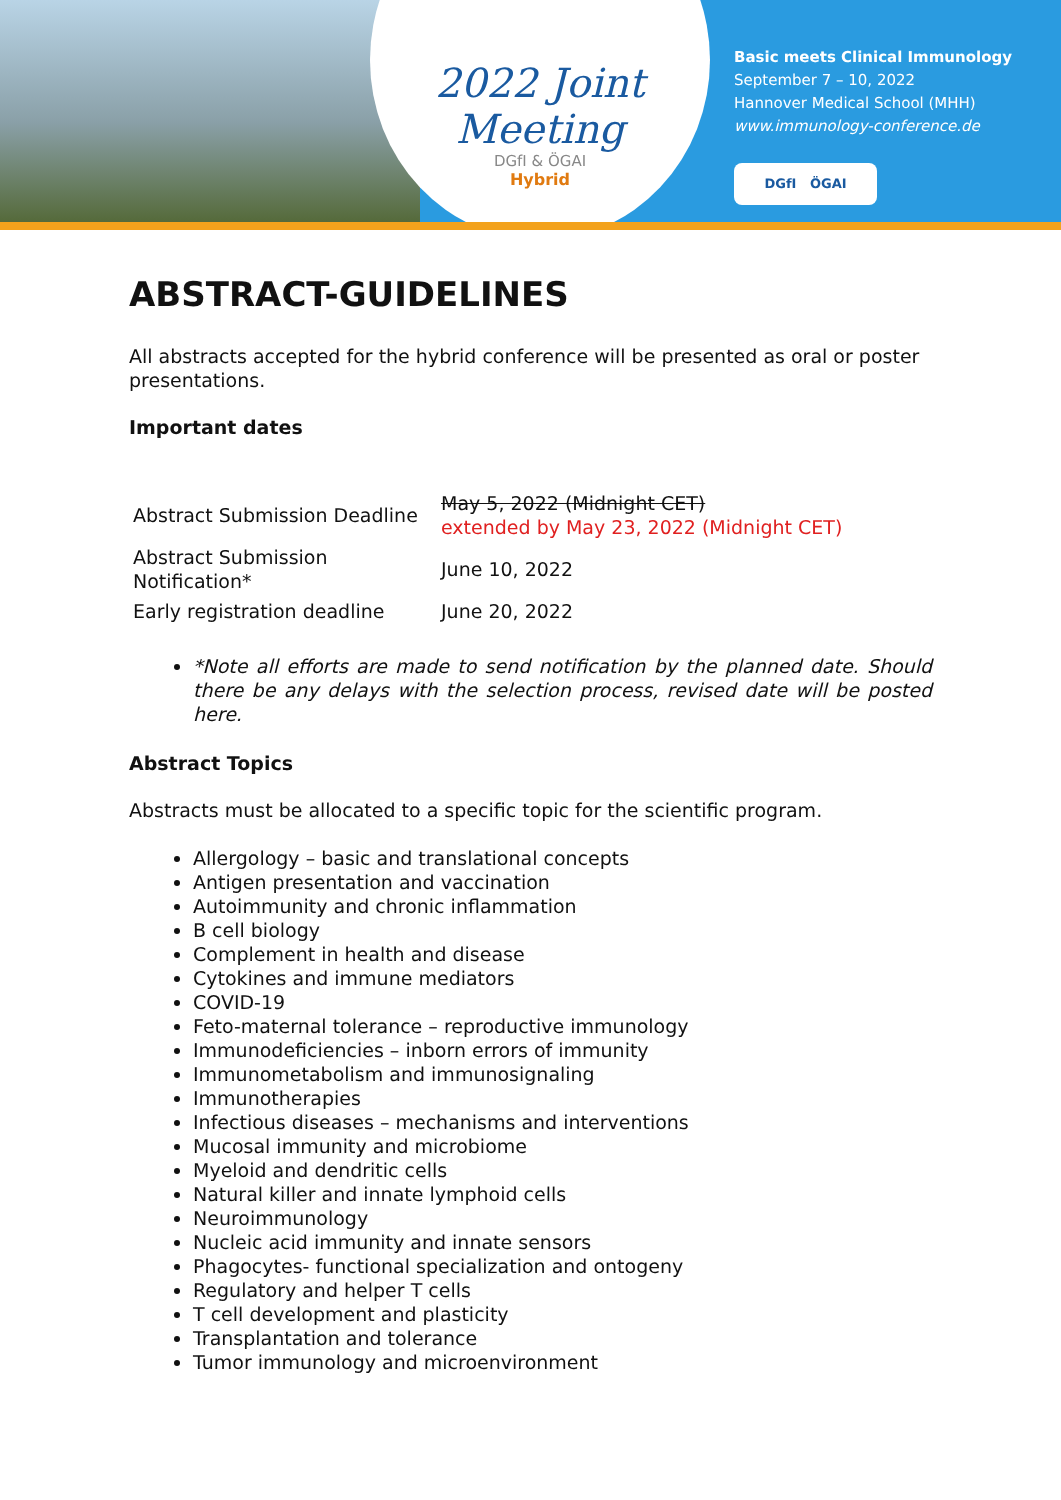2022 Joint Meeting
DGfI & ÖGAI
Hybrid
Basic meets Clinical Immunology
September 7 – 10, 2022
Hannover Medical School (MHH)
www.immunology-conference.de
DGfI ÖGAI
ABSTRACT-GUIDELINES
All abstracts accepted for the hybrid conference will be presented as oral or poster presentations.
Important dates
| Abstract Submission Deadline | May 5, 2022 (Midnight CET) extended by May 23, 2022 (Midnight CET) |
| Abstract Submission Notification* | June 10, 2022 |
| Early registration deadline | June 20, 2022 |
*Note all efforts are made to send notification by the planned date. Should there be any delays with the selection process, revised date will be posted here.
Abstract Topics
Abstracts must be allocated to a specific topic for the scientific program.
Allergology – basic and translational concepts
Antigen presentation and vaccination
Autoimmunity and chronic inflammation
B cell biology
Complement in health and disease
Cytokines and immune mediators
COVID-19
Feto-maternal tolerance – reproductive immunology
Immunodeficiencies – inborn errors of immunity
Immunometabolism and immunosignaling
Immunotherapies
Infectious diseases – mechanisms and interventions
Mucosal immunity and microbiome
Myeloid and dendritic cells
Natural killer and innate lymphoid cells
Neuroimmunology
Nucleic acid immunity and innate sensors
Phagocytes- functional specialization and ontogeny
Regulatory and helper T cells
T cell development and plasticity
Transplantation and tolerance
Tumor immunology and microenvironment